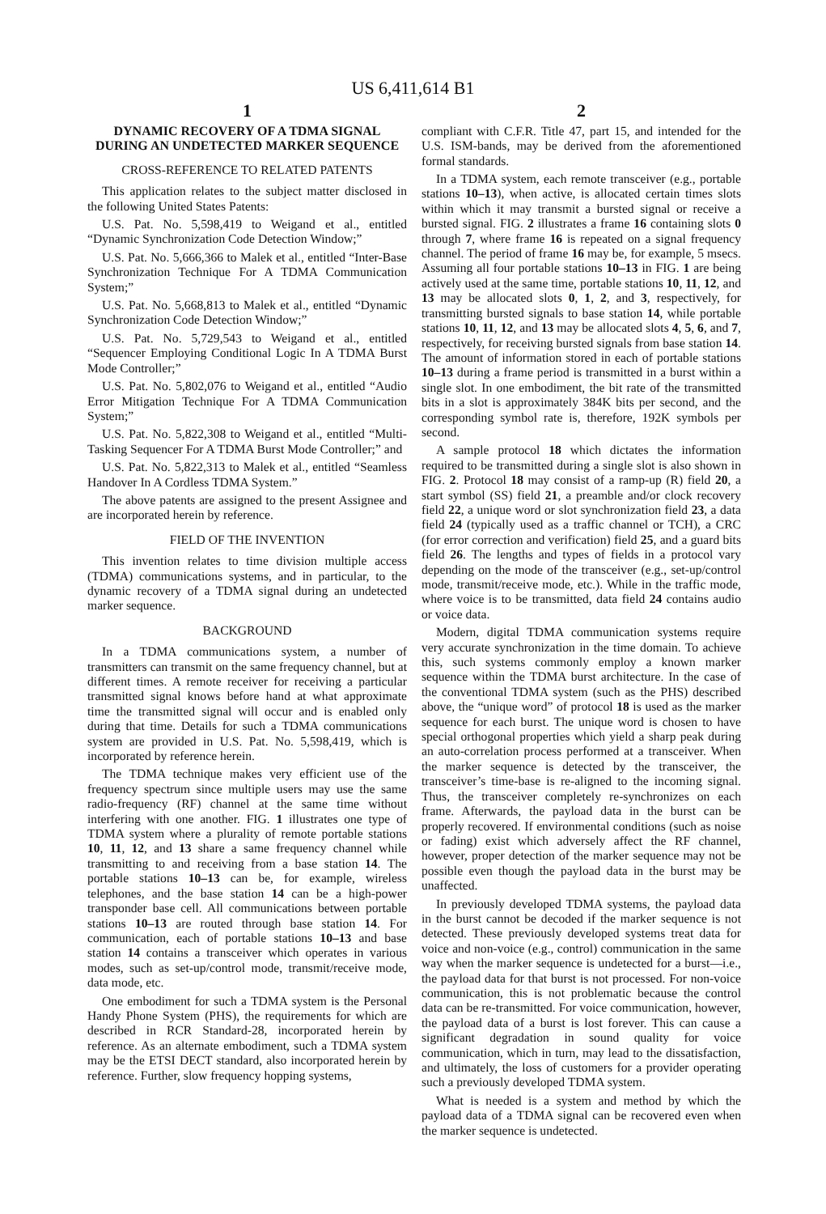US 6,411,614 B1
1
DYNAMIC RECOVERY OF A TDMA SIGNAL DURING AN UNDETECTED MARKER SEQUENCE
CROSS-REFERENCE TO RELATED PATENTS
This application relates to the subject matter disclosed in the following United States Patents:
U.S. Pat. No. 5,598,419 to Weigand et al., entitled “Dynamic Synchronization Code Detection Window;”
U.S. Pat. No. 5,666,366 to Malek et al., entitled “Inter-Base Synchronization Technique For A TDMA Communication System;”
U.S. Pat. No. 5,668,813 to Malek et al., entitled “Dynamic Synchronization Code Detection Window;”
U.S. Pat. No. 5,729,543 to Weigand et al., entitled “Sequencer Employing Conditional Logic In A TDMA Burst Mode Controller;”
U.S. Pat. No. 5,802,076 to Weigand et al., entitled “Audio Error Mitigation Technique For A TDMA Communication System;”
U.S. Pat. No. 5,822,308 to Weigand et al., entitled “Multi-Tasking Sequencer For A TDMA Burst Mode Controller;” and
U.S. Pat. No. 5,822,313 to Malek et al., entitled “Seamless Handover In A Cordless TDMA System.”
The above patents are assigned to the present Assignee and are incorporated herein by reference.
FIELD OF THE INVENTION
This invention relates to time division multiple access (TDMA) communications systems, and in particular, to the dynamic recovery of a TDMA signal during an undetected marker sequence.
BACKGROUND
In a TDMA communications system, a number of transmitters can transmit on the same frequency channel, but at different times. A remote receiver for receiving a particular transmitted signal knows before hand at what approximate time the transmitted signal will occur and is enabled only during that time. Details for such a TDMA communications system are provided in U.S. Pat. No. 5,598,419, which is incorporated by reference herein.
The TDMA technique makes very efficient use of the frequency spectrum since multiple users may use the same radio-frequency (RF) channel at the same time without interfering with one another. FIG. 1 illustrates one type of TDMA system where a plurality of remote portable stations 10, 11, 12, and 13 share a same frequency channel while transmitting to and receiving from a base station 14. The portable stations 10–13 can be, for example, wireless telephones, and the base station 14 can be a high-power transponder base cell. All communications between portable stations 10–13 are routed through base station 14. For communication, each of portable stations 10–13 and base station 14 contains a transceiver which operates in various modes, such as set-up/control mode, transmit/receive mode, data mode, etc.
One embodiment for such a TDMA system is the Personal Handy Phone System (PHS), the requirements for which are described in RCR Standard-28, incorporated herein by reference. As an alternate embodiment, such a TDMA system may be the ETSI DECT standard, also incorporated herein by reference. Further, slow frequency hopping systems,
2
compliant with C.F.R. Title 47, part 15, and intended for the U.S. ISM-bands, may be derived from the aforementioned formal standards.
In a TDMA system, each remote transceiver (e.g., portable stations 10–13), when active, is allocated certain times slots within which it may transmit a bursted signal or receive a bursted signal. FIG. 2 illustrates a frame 16 containing slots 0 through 7, where frame 16 is repeated on a signal frequency channel. The period of frame 16 may be, for example, 5 msecs. Assuming all four portable stations 10–13 in FIG. 1 are being actively used at the same time, portable stations 10, 11, 12, and 13 may be allocated slots 0, 1, 2, and 3, respectively, for transmitting bursted signals to base station 14, while portable stations 10, 11, 12, and 13 may be allocated slots 4, 5, 6, and 7, respectively, for receiving bursted signals from base station 14. The amount of information stored in each of portable stations 10–13 during a frame period is transmitted in a burst within a single slot. In one embodiment, the bit rate of the transmitted bits in a slot is approximately 384K bits per second, and the corresponding symbol rate is, therefore, 192K symbols per second.
A sample protocol 18 which dictates the information required to be transmitted during a single slot is also shown in FIG. 2. Protocol 18 may consist of a ramp-up (R) field 20, a start symbol (SS) field 21, a preamble and/or clock recovery field 22, a unique word or slot synchronization field 23, a data field 24 (typically used as a traffic channel or TCH), a CRC (for error correction and verification) field 25, and a guard bits field 26. The lengths and types of fields in a protocol vary depending on the mode of the transceiver (e.g., set-up/control mode, transmit/receive mode, etc.). While in the traffic mode, where voice is to be transmitted, data field 24 contains audio or voice data.
Modern, digital TDMA communication systems require very accurate synchronization in the time domain. To achieve this, such systems commonly employ a known marker sequence within the TDMA burst architecture. In the case of the conventional TDMA system (such as the PHS) described above, the “unique word” of protocol 18 is used as the marker sequence for each burst. The unique word is chosen to have special orthogonal properties which yield a sharp peak during an auto-correlation process performed at a transceiver. When the marker sequence is detected by the transceiver, the transceiver’s time-base is re-aligned to the incoming signal. Thus, the transceiver completely re-synchronizes on each frame. Afterwards, the payload data in the burst can be properly recovered. If environmental conditions (such as noise or fading) exist which adversely affect the RF channel, however, proper detection of the marker sequence may not be possible even though the payload data in the burst may be unaffected.
In previously developed TDMA systems, the payload data in the burst cannot be decoded if the marker sequence is not detected. These previously developed systems treat data for voice and non-voice (e.g., control) communication in the same way when the marker sequence is undetected for a burst—i.e., the payload data for that burst is not processed. For non-voice communication, this is not problematic because the control data can be re-transmitted. For voice communication, however, the payload data of a burst is lost forever. This can cause a significant degradation in sound quality for voice communication, which in turn, may lead to the dissatisfaction, and ultimately, the loss of customers for a provider operating such a previously developed TDMA system.
What is needed is a system and method by which the payload data of a TDMA signal can be recovered even when the marker sequence is undetected.